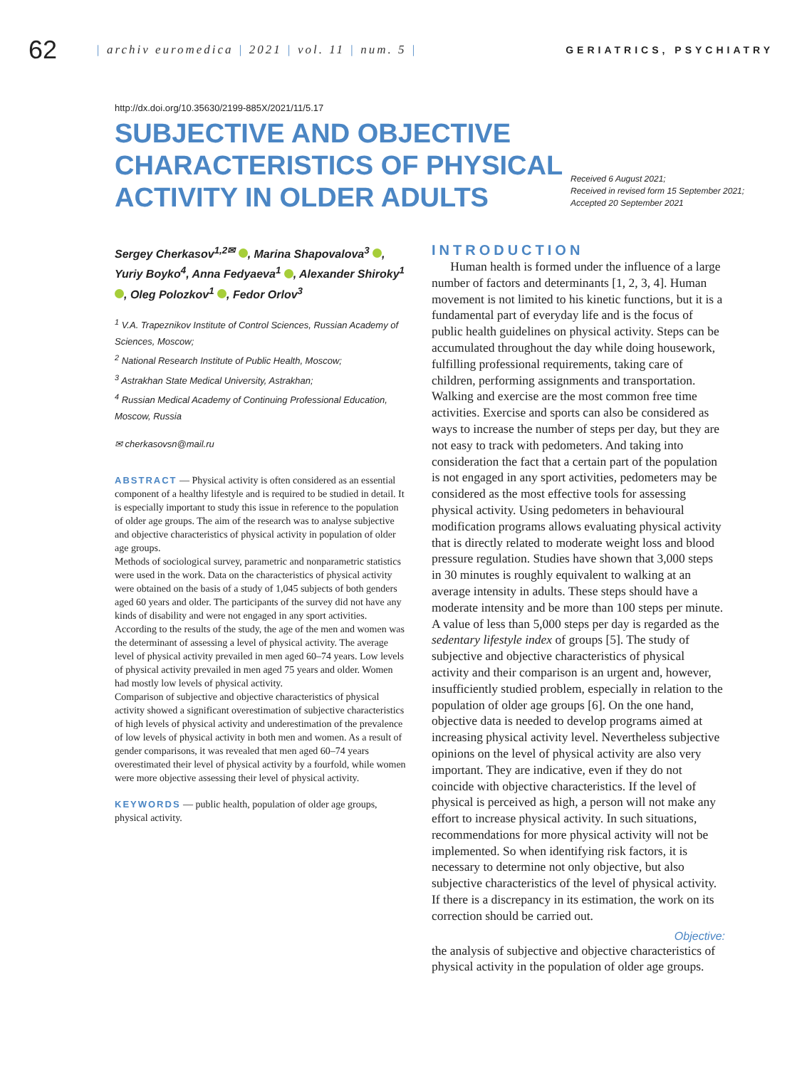62
| archiv euromedica | 2021 | vol. 11 | num. 5 |
GERIATRICS, PSYCHIATRY
http://dx.doi.org/10.35630/2199-885X/2021/11/5.17
SUBJECTIVE AND OBJECTIVE CHARACTERISTICS OF PHYSICAL ACTIVITY IN OLDER ADULTS
Received 6 August 2021;
Received in revised form 15 September 2021;
Accepted 20 September 2021
Sergey Cherkasov<sup>1,2✉</sup> , Marina Shapovalova<sup>3</sup> , Yuriy Boyko<sup>4</sup>, Anna Fedyaeva<sup>1</sup> , Alexander Shiroky<sup>1</sup> , Oleg Polozkov<sup>1</sup> , Fedor Orlov<sup>3</sup>
<sup>1</sup> V.A. Trapeznikov Institute of Control Sciences, Russian Academy of Sciences, Moscow;
<sup>2</sup> National Research Institute of Public Health, Moscow;
<sup>3</sup> Astrakhan State Medical University, Astrakhan;
<sup>4</sup> Russian Medical Academy of Continuing Professional Education, Moscow, Russia
✉ cherkasovsn@mail.ru
ABSTRACT — Physical activity is often considered as an essential component of a healthy lifestyle and is required to be studied in detail. It is especially important to study this issue in reference to the population of older age groups. The aim of the research was to analyse subjective and objective characteristics of physical activity in population of older age groups.
Methods of sociological survey, parametric and nonparametric statistics were used in the work. Data on the characteristics of physical activity were obtained on the basis of a study of 1,045 subjects of both genders aged 60 years and older. The participants of the survey did not have any kinds of disability and were not engaged in any sport activities.
According to the results of the study, the age of the men and women was the determinant of assessing a level of physical activity. The average level of physical activity prevailed in men aged 60–74 years. Low levels of physical activity prevailed in men aged 75 years and older. Women had mostly low levels of physical activity.
Comparison of subjective and objective characteristics of physical activity showed a significant overestimation of subjective characteristics of high levels of physical activity and underestimation of the prevalence of low levels of physical activity in both men and women. As a result of gender comparisons, it was revealed that men aged 60–74 years overestimated their level of physical activity by a fourfold, while women were more objective assessing their level of physical activity.
KEYWORDS — public health, population of older age groups, physical activity.
INTRODUCTION
Human health is formed under the influence of a large number of factors and determinants [1, 2, 3, 4]. Human movement is not limited to his kinetic functions, but it is a fundamental part of everyday life and is the focus of public health guidelines on physical activity. Steps can be accumulated throughout the day while doing housework, fulfilling professional requirements, taking care of children, performing assignments and transportation. Walking and exercise are the most common free time activities. Exercise and sports can also be considered as ways to increase the number of steps per day, but they are not easy to track with pedometers. And taking into consideration the fact that a certain part of the population is not engaged in any sport activities, pedometers may be considered as the most effective tools for assessing physical activity. Using pedometers in behavioural modification programs allows evaluating physical activity that is directly related to moderate weight loss and blood pressure regulation. Studies have shown that 3,000 steps in 30 minutes is roughly equivalent to walking at an average intensity in adults. These steps should have a moderate intensity and be more than 100 steps per minute. A value of less than 5,000 steps per day is regarded as the sedentary lifestyle index of groups [5]. The study of subjective and objective characteristics of physical activity and their comparison is an urgent and, however, insufficiently studied problem, especially in relation to the population of older age groups [6]. On the one hand, objective data is needed to develop programs aimed at increasing physical activity level. Nevertheless subjective opinions on the level of physical activity are also very important. They are indicative, even if they do not coincide with objective characteristics. If the level of physical is perceived as high, a person will not make any effort to increase physical activity. In such situations, recommendations for more physical activity will not be implemented. So when identifying risk factors, it is necessary to determine not only objective, but also subjective characteristics of the level of physical activity. If there is a discrepancy in its estimation, the work on its correction should be carried out.
Objective:
the analysis of subjective and objective characteristics of physical activity in the population of older age groups.